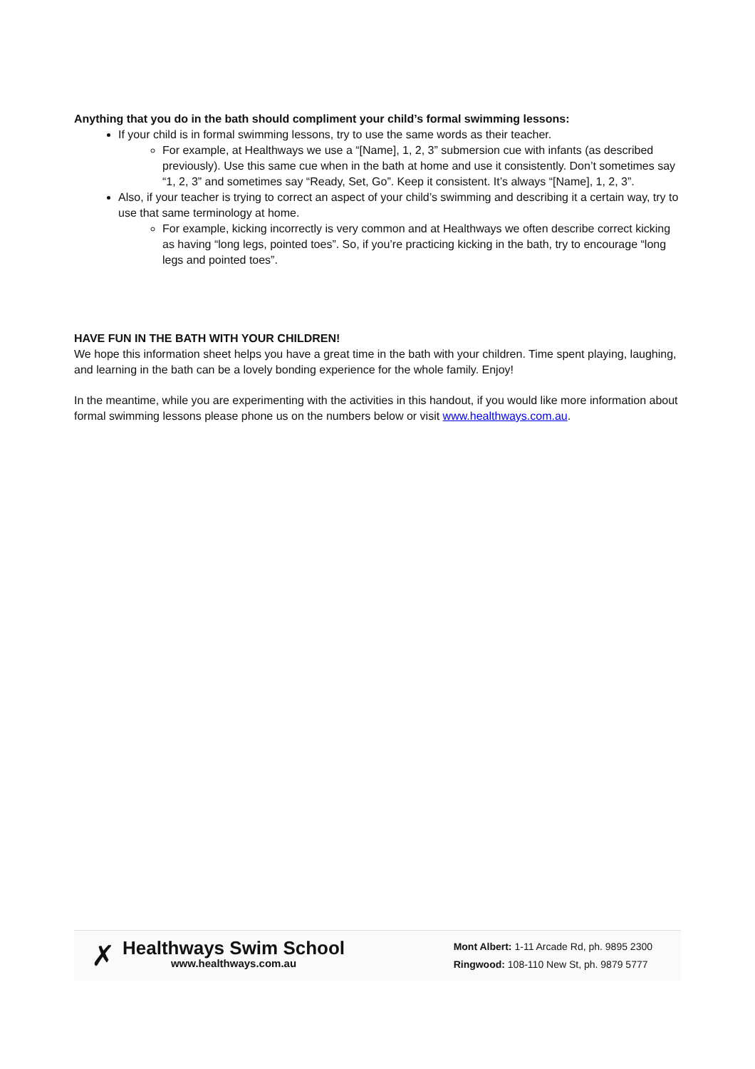Anything that you do in the bath should compliment your child’s formal swimming lessons:
If your child is in formal swimming lessons, try to use the same words as their teacher.
For example, at Healthways we use a “[Name], 1, 2, 3” submersion cue with infants (as described previously). Use this same cue when in the bath at home and use it consistently. Don’t sometimes say “1, 2, 3” and sometimes say “Ready, Set, Go”. Keep it consistent. It’s always “[Name], 1, 2, 3”.
Also, if your teacher is trying to correct an aspect of your child’s swimming and describing it a certain way, try to use that same terminology at home.
For example, kicking incorrectly is very common and at Healthways we often describe correct kicking as having “long legs, pointed toes”. So, if you’re practicing kicking in the bath, try to encourage “long legs and pointed toes”.
HAVE FUN IN THE BATH WITH YOUR CHILDREN!
We hope this information sheet helps you have a great time in the bath with your children. Time spent playing, laughing, and learning in the bath can be a lovely bonding experience for the whole family. Enjoy!
In the meantime, while you are experimenting with the activities in this handout, if you would like more information about formal swimming lessons please phone us on the numbers below or visit www.healthways.com.au.
✗
Healthways Swim School
www.healthways.com.au
Mont Albert: 1-11 Arcade Rd, ph. 9895 2300
Ringwood: 108-110 New St, ph. 9879 5777